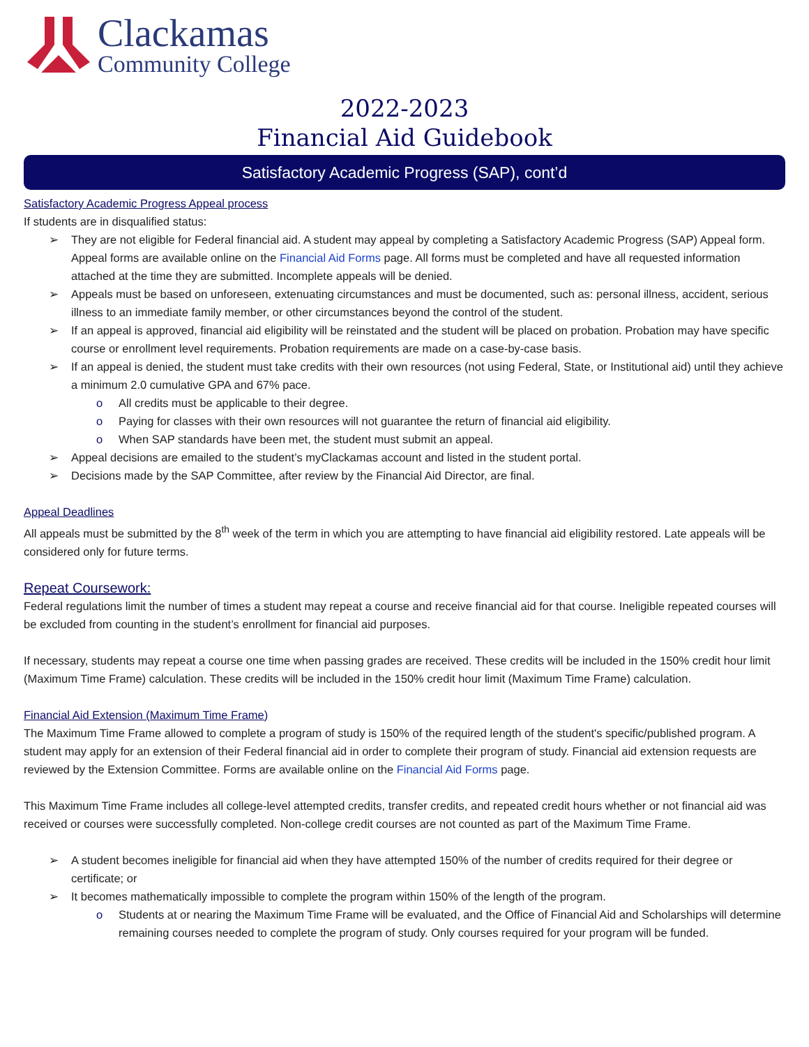Clackamas
Community College
2022-2023
Financial Aid Guidebook
Satisfactory Academic Progress (SAP), cont’d
Satisfactory Academic Progress Appeal process
If students are in disqualified status:
They are not eligible for Federal financial aid. A student may appeal by completing a Satisfactory Academic Progress (SAP) Appeal form. Appeal forms are available online on the Financial Aid Forms page. All forms must be completed and have all requested information attached at the time they are submitted. Incomplete appeals will be denied.
Appeals must be based on unforeseen, extenuating circumstances and must be documented, such as: personal illness, accident, serious illness to an immediate family member, or other circumstances beyond the control of the student.
If an appeal is approved, financial aid eligibility will be reinstated and the student will be placed on probation. Probation may have specific course or enrollment level requirements. Probation requirements are made on a case-by-case basis.
If an appeal is denied, the student must take credits with their own resources (not using Federal, State, or Institutional aid) until they achieve a minimum 2.0 cumulative GPA and 67% pace.
All credits must be applicable to their degree.
Paying for classes with their own resources will not guarantee the return of financial aid eligibility.
When SAP standards have been met, the student must submit an appeal.
Appeal decisions are emailed to the student’s myClackamas account and listed in the student portal.
Decisions made by the SAP Committee, after review by the Financial Aid Director, are final.
Appeal Deadlines
All appeals must be submitted by the 8<sup>th</sup> week of the term in which you are attempting to have financial aid eligibility restored. Late appeals will be considered only for future terms.
Repeat Coursework:
Federal regulations limit the number of times a student may repeat a course and receive financial aid for that course. Ineligible repeated courses will be excluded from counting in the student’s enrollment for financial aid purposes.
If necessary, students may repeat a course one time when passing grades are received. These credits will be included in the 150% credit hour limit (Maximum Time Frame) calculation. These credits will be included in the 150% credit hour limit (Maximum Time Frame) calculation.
Financial Aid Extension (Maximum Time Frame)
The Maximum Time Frame allowed to complete a program of study is 150% of the required length of the student's specific/published program. A student may apply for an extension of their Federal financial aid in order to complete their program of study. Financial aid extension requests are reviewed by the Extension Committee. Forms are available online on the Financial Aid Forms page.
This Maximum Time Frame includes all college-level attempted credits, transfer credits, and repeated credit hours whether or not financial aid was received or courses were successfully completed. Non-college credit courses are not counted as part of the Maximum Time Frame.
A student becomes ineligible for financial aid when they have attempted 150% of the number of credits required for their degree or certificate; or
It becomes mathematically impossible to complete the program within 150% of the length of the program.
Students at or nearing the Maximum Time Frame will be evaluated, and the Office of Financial Aid and Scholarships will determine remaining courses needed to complete the program of study. Only courses required for your program will be funded.